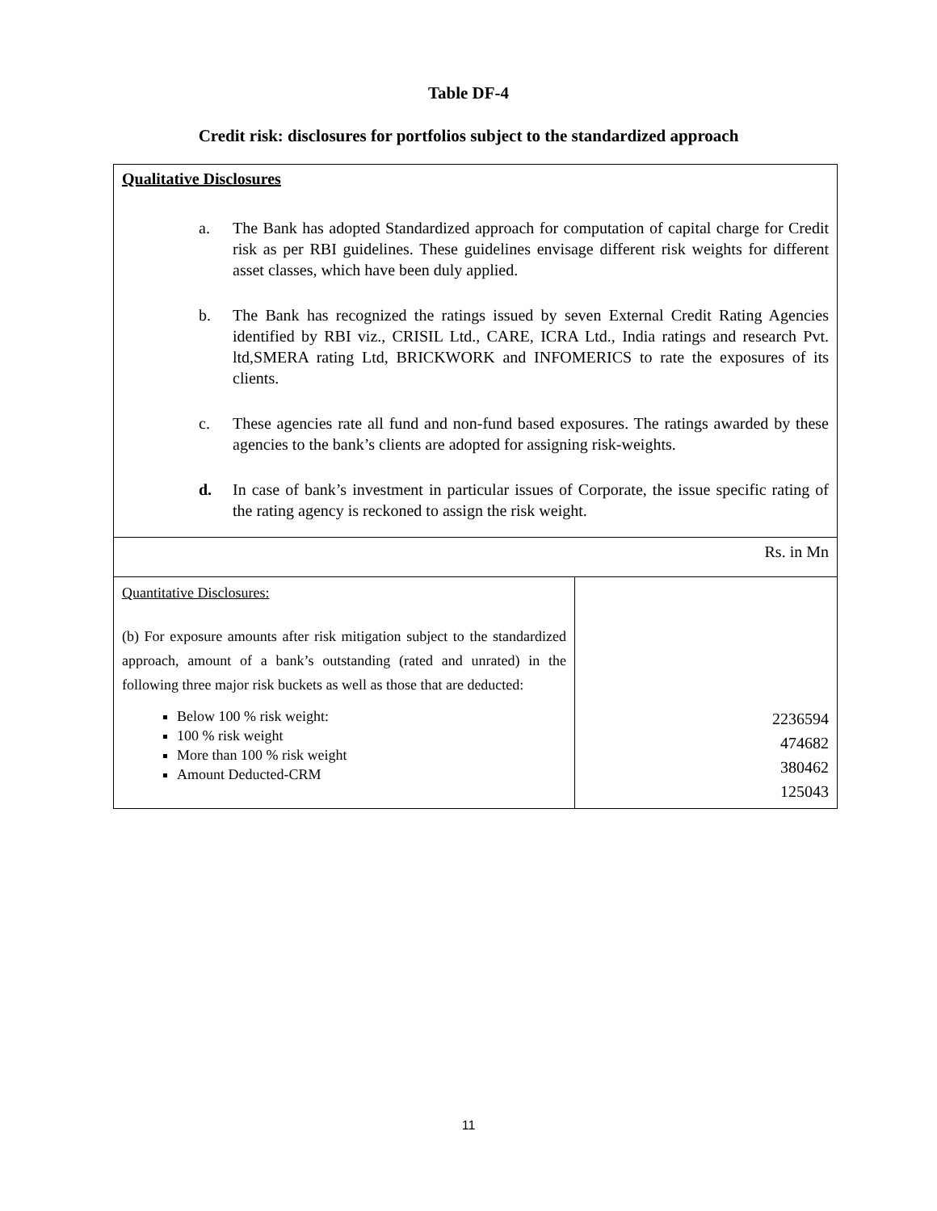Table DF-4
Credit risk: disclosures for portfolios subject to the standardized approach
| Qualitative Disclosures a. The Bank has adopted Standardized approach for computation of capital charge for Credit risk as per RBI guidelines. These guidelines envisage different risk weights for different asset classes, which have been duly applied. b. The Bank has recognized the ratings issued by seven External Credit Rating Agencies identified by RBI viz., CRISIL Ltd., CARE, ICRA Ltd., India ratings and research Pvt. ltd,SMERA rating Ltd, BRICKWORK and INFOMERICS to rate the exposures of its clients. c. These agencies rate all fund and non-fund based exposures. The ratings awarded by these agencies to the bank’s clients are adopted for assigning risk-weights. d. In case of bank’s investment in particular issues of Corporate, the issue specific rating of the rating agency is reckoned to assign the risk weight. | |
| Rs. in Mn | |
| Quantitative Disclosures: (b) For exposure amounts after risk mitigation subject to the standardized approach, amount of a bank’s outstanding (rated and unrated) in the following three major risk buckets as well as those that are deducted: Below 100 % risk weight: 100 % risk weight More than 100 % risk weight Amount Deducted-CRM | 2236594 474682 380462 125043 |
11